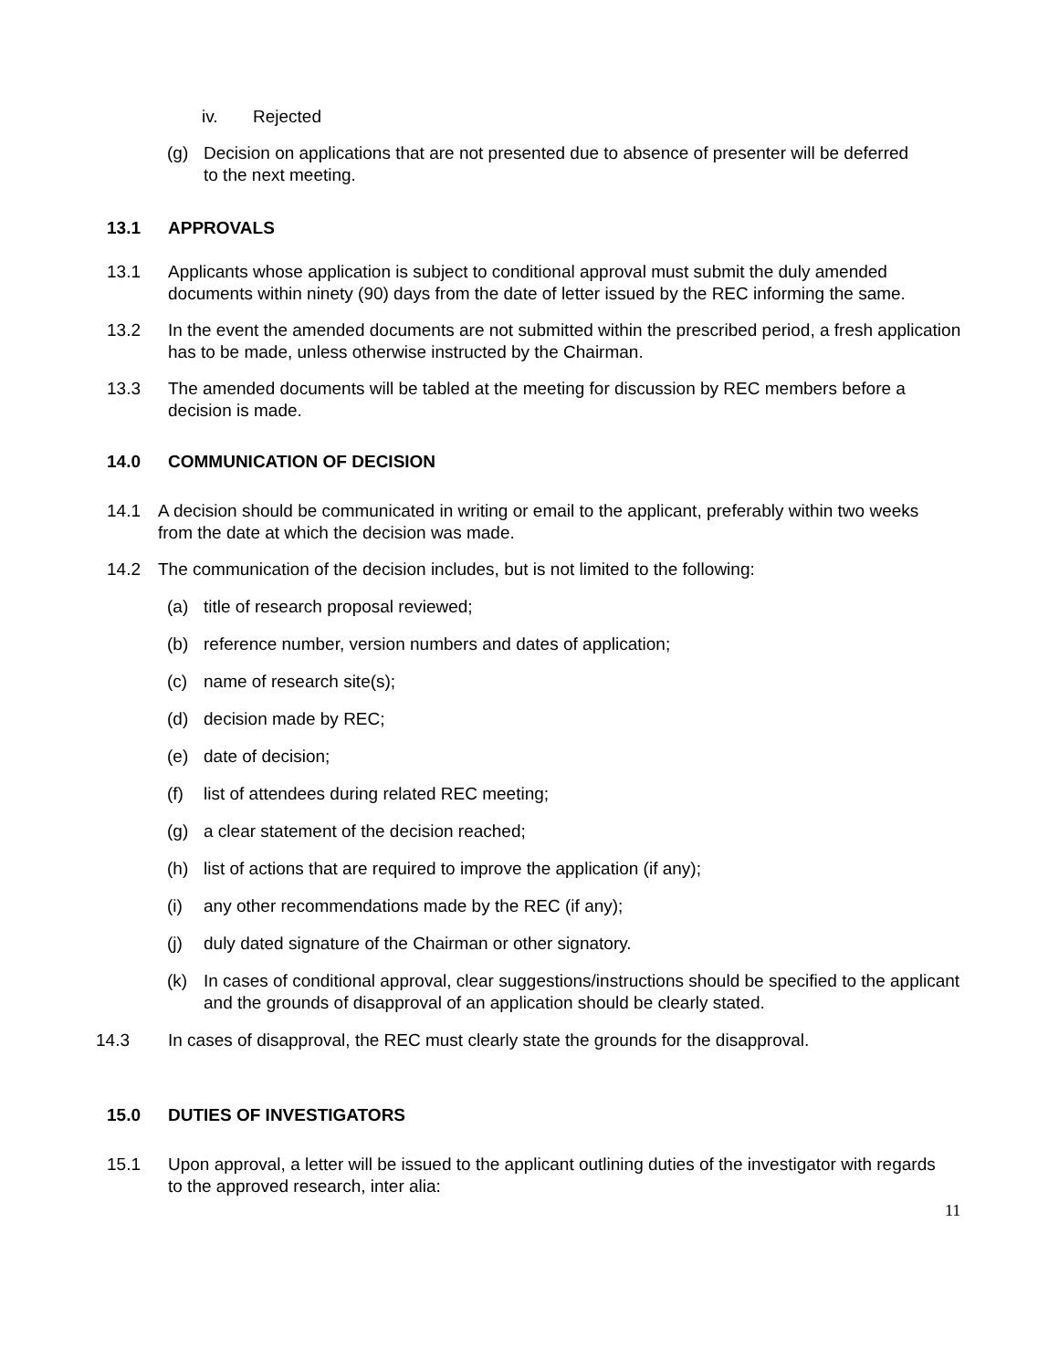iv. Rejected
(g) Decision on applications that are not presented due to absence of presenter will be deferred to the next meeting.
13.1 APPROVALS
13.1 Applicants whose application is subject to conditional approval must submit the duly amended documents within ninety (90) days from the date of letter issued by the REC informing the same.
13.2 In the event the amended documents are not submitted within the prescribed period, a fresh application has to be made, unless otherwise instructed by the Chairman.
13.3 The amended documents will be tabled at the meeting for discussion by REC members before a decision is made.
14.0 COMMUNICATION OF DECISION
14.1 A decision should be communicated in writing or email to the applicant, preferably within two weeks from the date at which the decision was made.
14.2 The communication of the decision includes, but is not limited to the following:
(a) title of research proposal reviewed;
(b) reference number, version numbers and dates of application;
(c) name of research site(s);
(d) decision made by REC;
(e) date of decision;
(f) list of attendees during related REC meeting;
(g) a clear statement of the decision reached;
(h) list of actions that are required to improve the application (if any);
(i) any other recommendations made by the REC (if any);
(j) duly dated signature of the Chairman or other signatory.
(k) In cases of conditional approval, clear suggestions/instructions should be specified to the applicant and the grounds of disapproval of an application should be clearly stated.
14.3 In cases of disapproval, the REC must clearly state the grounds for the disapproval.
15.0 DUTIES OF INVESTIGATORS
15.1 Upon approval, a letter will be issued to the applicant outlining duties of the investigator with regards to the approved research, inter alia:
11